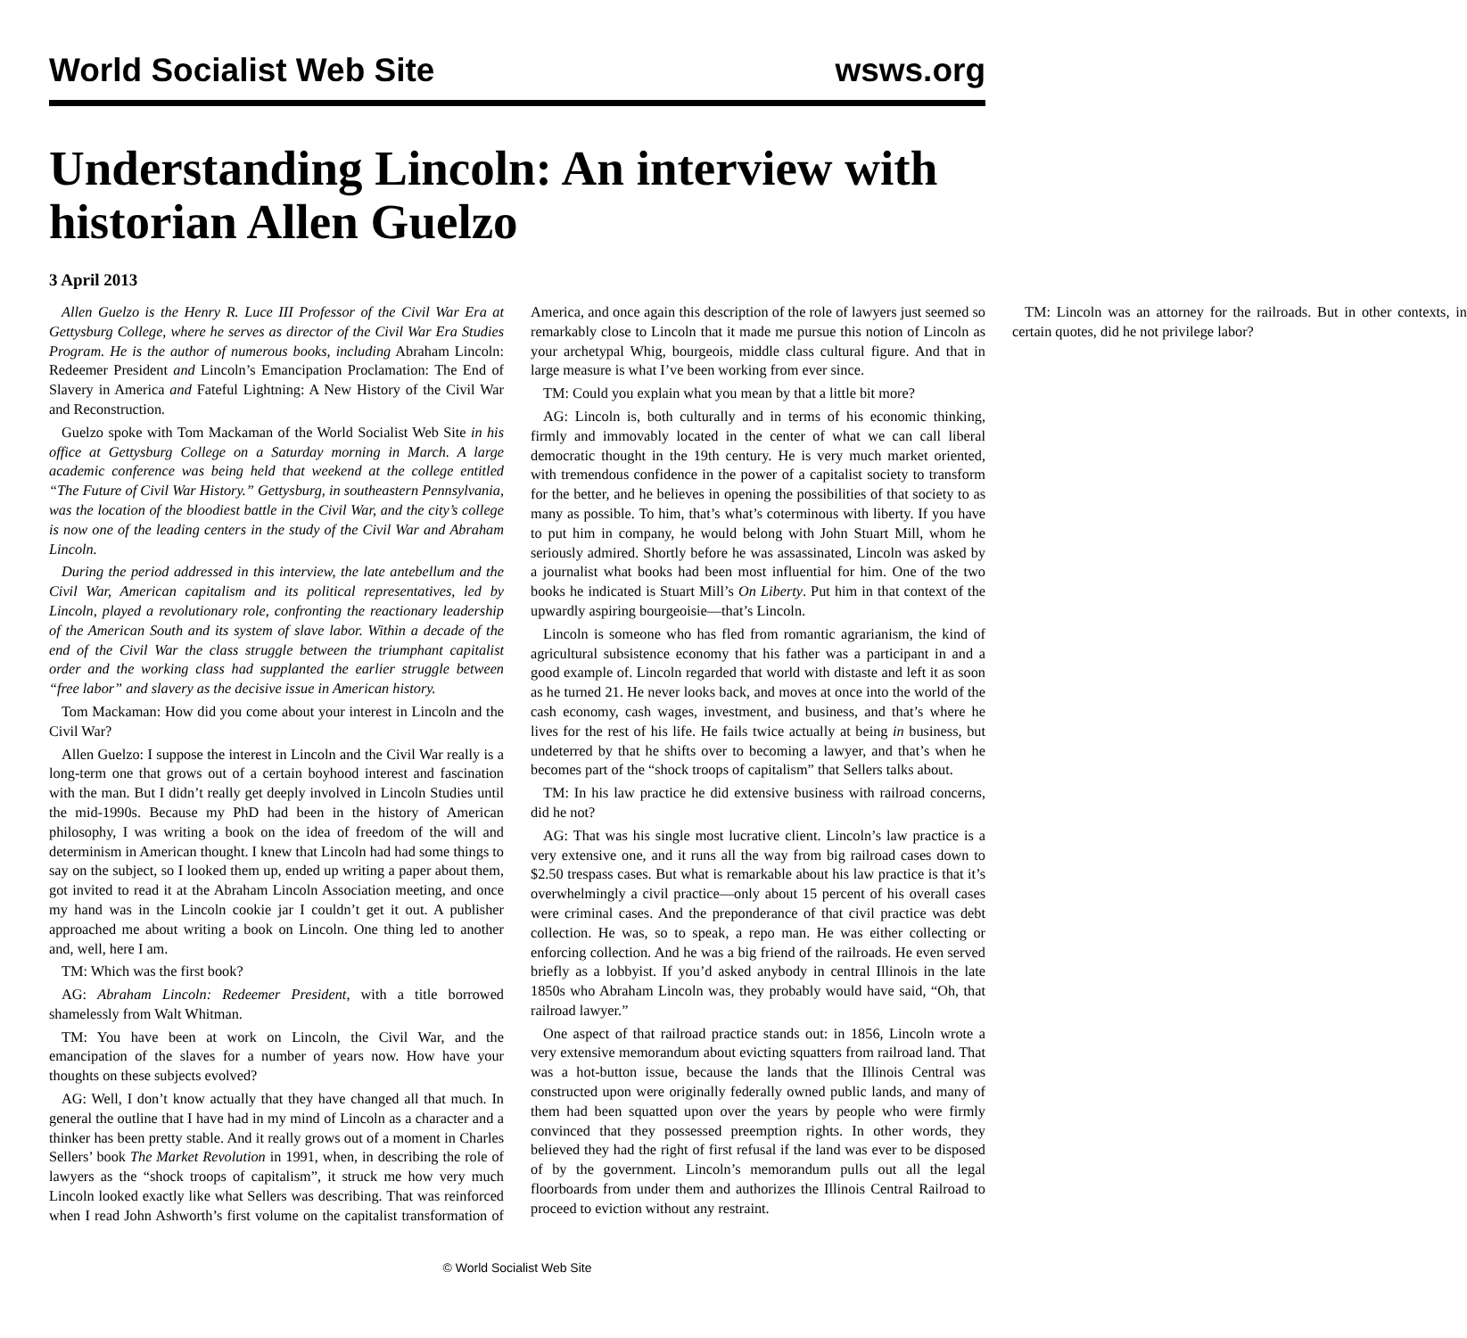World Socialist Web Site wsws.org
Understanding Lincoln: An interview with historian Allen Guelzo
3 April 2013
Allen Guelzo is the Henry R. Luce III Professor of the Civil War Era at Gettysburg College, where he serves as director of the Civil War Era Studies Program. He is the author of numerous books, including Abraham Lincoln: Redeemer President and Lincoln’s Emancipation Proclamation: The End of Slavery in America and Fateful Lightning: A New History of the Civil War and Reconstruction.
Guelzo spoke with Tom Mackaman of the World Socialist Web Site in his office at Gettysburg College on a Saturday morning in March. A large academic conference was being held that weekend at the college entitled “The Future of Civil War History.” Gettysburg, in southeastern Pennsylvania, was the location of the bloodiest battle in the Civil War, and the city’s college is now one of the leading centers in the study of the Civil War and Abraham Lincoln.
During the period addressed in this interview, the late antebellum and the Civil War, American capitalism and its political representatives, led by Lincoln, played a revolutionary role, confronting the reactionary leadership of the American South and its system of slave labor. Within a decade of the end of the Civil War the class struggle between the triumphant capitalist order and the working class had supplanted the earlier struggle between “free labor” and slavery as the decisive issue in American history.
Tom Mackaman: How did you come about your interest in Lincoln and the Civil War?
Allen Guelzo: I suppose the interest in Lincoln and the Civil War really is a long-term one that grows out of a certain boyhood interest and fascination with the man. But I didn’t really get deeply involved in Lincoln Studies until the mid-1990s. Because my PhD had been in the history of American philosophy, I was writing a book on the idea of freedom of the will and determinism in American thought. I knew that Lincoln had had some things to say on the subject, so I looked them up, ended up writing a paper about them, got invited to read it at the Abraham Lincoln Association meeting, and once my hand was in the Lincoln cookie jar I couldn’t get it out. A publisher approached me about writing a book on Lincoln. One thing led to another and, well, here I am.
TM: Which was the first book?
AG: Abraham Lincoln: Redeemer President, with a title borrowed shamelessly from Walt Whitman.
TM: You have been at work on Lincoln, the Civil War, and the emancipation of the slaves for a number of years now. How have your thoughts on these subjects evolved?
AG: Well, I don’t know actually that they have changed all that much. In general the outline that I have had in my mind of Lincoln as a character and a thinker has been pretty stable. And it really grows out of a moment in Charles Sellers’ book The Market Revolution in 1991, when, in describing the role of lawyers as the “shock troops of capitalism”, it struck me how very much Lincoln looked exactly like what Sellers was describing. That was reinforced when I read John Ashworth’s first volume on the capitalist transformation of America, and once again this description of the role of lawyers just seemed so remarkably close to Lincoln that it made me pursue this notion of Lincoln as your archetypal Whig, bourgeois, middle class cultural figure. And that in large measure is what I’ve been working from ever since.
TM: Could you explain what you mean by that a little bit more?
AG: Lincoln is, both culturally and in terms of his economic thinking, firmly and immovably located in the center of what we can call liberal democratic thought in the 19th century. He is very much market oriented, with tremendous confidence in the power of a capitalist society to transform for the better, and he believes in opening the possibilities of that society to as many as possible. To him, that’s what’s coterminous with liberty. If you have to put him in company, he would belong with John Stuart Mill, whom he seriously admired. Shortly before he was assassinated, Lincoln was asked by a journalist what books had been most influential for him. One of the two books he indicated is Stuart Mill’s On Liberty. Put him in that context of the upwardly aspiring bourgeoisie—that’s Lincoln.
Lincoln is someone who has fled from romantic agrarianism, the kind of agricultural subsistence economy that his father was a participant in and a good example of. Lincoln regarded that world with distaste and left it as soon as he turned 21. He never looks back, and moves at once into the world of the cash economy, cash wages, investment, and business, and that’s where he lives for the rest of his life. He fails twice actually at being in business, but undeterred by that he shifts over to becoming a lawyer, and that’s when he becomes part of the “shock troops of capitalism” that Sellers talks about.
TM: In his law practice he did extensive business with railroad concerns, did he not?
AG: That was his single most lucrative client. Lincoln’s law practice is a very extensive one, and it runs all the way from big railroad cases down to $2.50 trespass cases. But what is remarkable about his law practice is that it’s overwhelmingly a civil practice—only about 15 percent of his overall cases were criminal cases. And the preponderance of that civil practice was debt collection. He was, so to speak, a repo man. He was either collecting or enforcing collection. And he was a big friend of the railroads. He even served briefly as a lobbyist. If you’d asked anybody in central Illinois in the late 1850s who Abraham Lincoln was, they probably would have said, “Oh, that railroad lawyer.”
One aspect of that railroad practice stands out: in 1856, Lincoln wrote a very extensive memorandum about evicting squatters from railroad land. That was a hot-button issue, because the lands that the Illinois Central was constructed upon were originally federally owned public lands, and many of them had been squatted upon over the years by people who were firmly convinced that they possessed preemption rights. In other words, they believed they had the right of first refusal if the land was ever to be disposed of by the government. Lincoln’s memorandum pulls out all the legal floorboards from under them and authorizes the Illinois Central Railroad to proceed to eviction without any restraint.
TM: Lincoln was an attorney for the railroads. But in other contexts, in certain quotes, did he not privilege labor?
© World Socialist Web Site